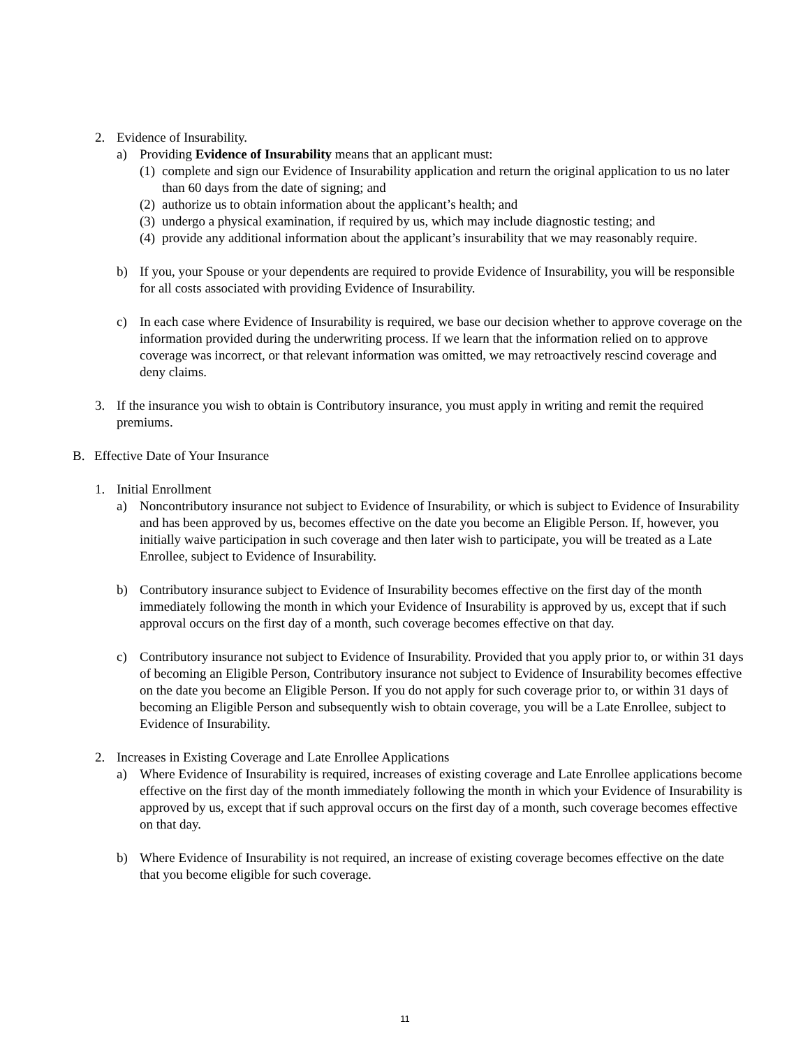2. Evidence of Insurability.
a) Providing Evidence of Insurability means that an applicant must:
(1) complete and sign our Evidence of Insurability application and return the original application to us no later than 60 days from the date of signing; and
(2) authorize us to obtain information about the applicant’s health; and
(3) undergo a physical examination, if required by us, which may include diagnostic testing; and
(4) provide any additional information about the applicant’s insurability that we may reasonably require.
b) If you, your Spouse or your dependents are required to provide Evidence of Insurability, you will be responsible for all costs associated with providing Evidence of Insurability.
c) In each case where Evidence of Insurability is required, we base our decision whether to approve coverage on the information provided during the underwriting process. If we learn that the information relied on to approve coverage was incorrect, or that relevant information was omitted, we may retroactively rescind coverage and deny claims.
3. If the insurance you wish to obtain is Contributory insurance, you must apply in writing and remit the required premiums.
B. Effective Date of Your Insurance
1. Initial Enrollment
a) Noncontributory insurance not subject to Evidence of Insurability, or which is subject to Evidence of Insurability and has been approved by us, becomes effective on the date you become an Eligible Person. If, however, you initially waive participation in such coverage and then later wish to participate, you will be treated as a Late Enrollee, subject to Evidence of Insurability.
b) Contributory insurance subject to Evidence of Insurability becomes effective on the first day of the month immediately following the month in which your Evidence of Insurability is approved by us, except that if such approval occurs on the first day of a month, such coverage becomes effective on that day.
c) Contributory insurance not subject to Evidence of Insurability. Provided that you apply prior to, or within 31 days of becoming an Eligible Person, Contributory insurance not subject to Evidence of Insurability becomes effective on the date you become an Eligible Person. If you do not apply for such coverage prior to, or within 31 days of becoming an Eligible Person and subsequently wish to obtain coverage, you will be a Late Enrollee, subject to Evidence of Insurability.
2. Increases in Existing Coverage and Late Enrollee Applications
a) Where Evidence of Insurability is required, increases of existing coverage and Late Enrollee applications become effective on the first day of the month immediately following the month in which your Evidence of Insurability is approved by us, except that if such approval occurs on the first day of a month, such coverage becomes effective on that day.
b) Where Evidence of Insurability is not required, an increase of existing coverage becomes effective on the date that you become eligible for such coverage.
11